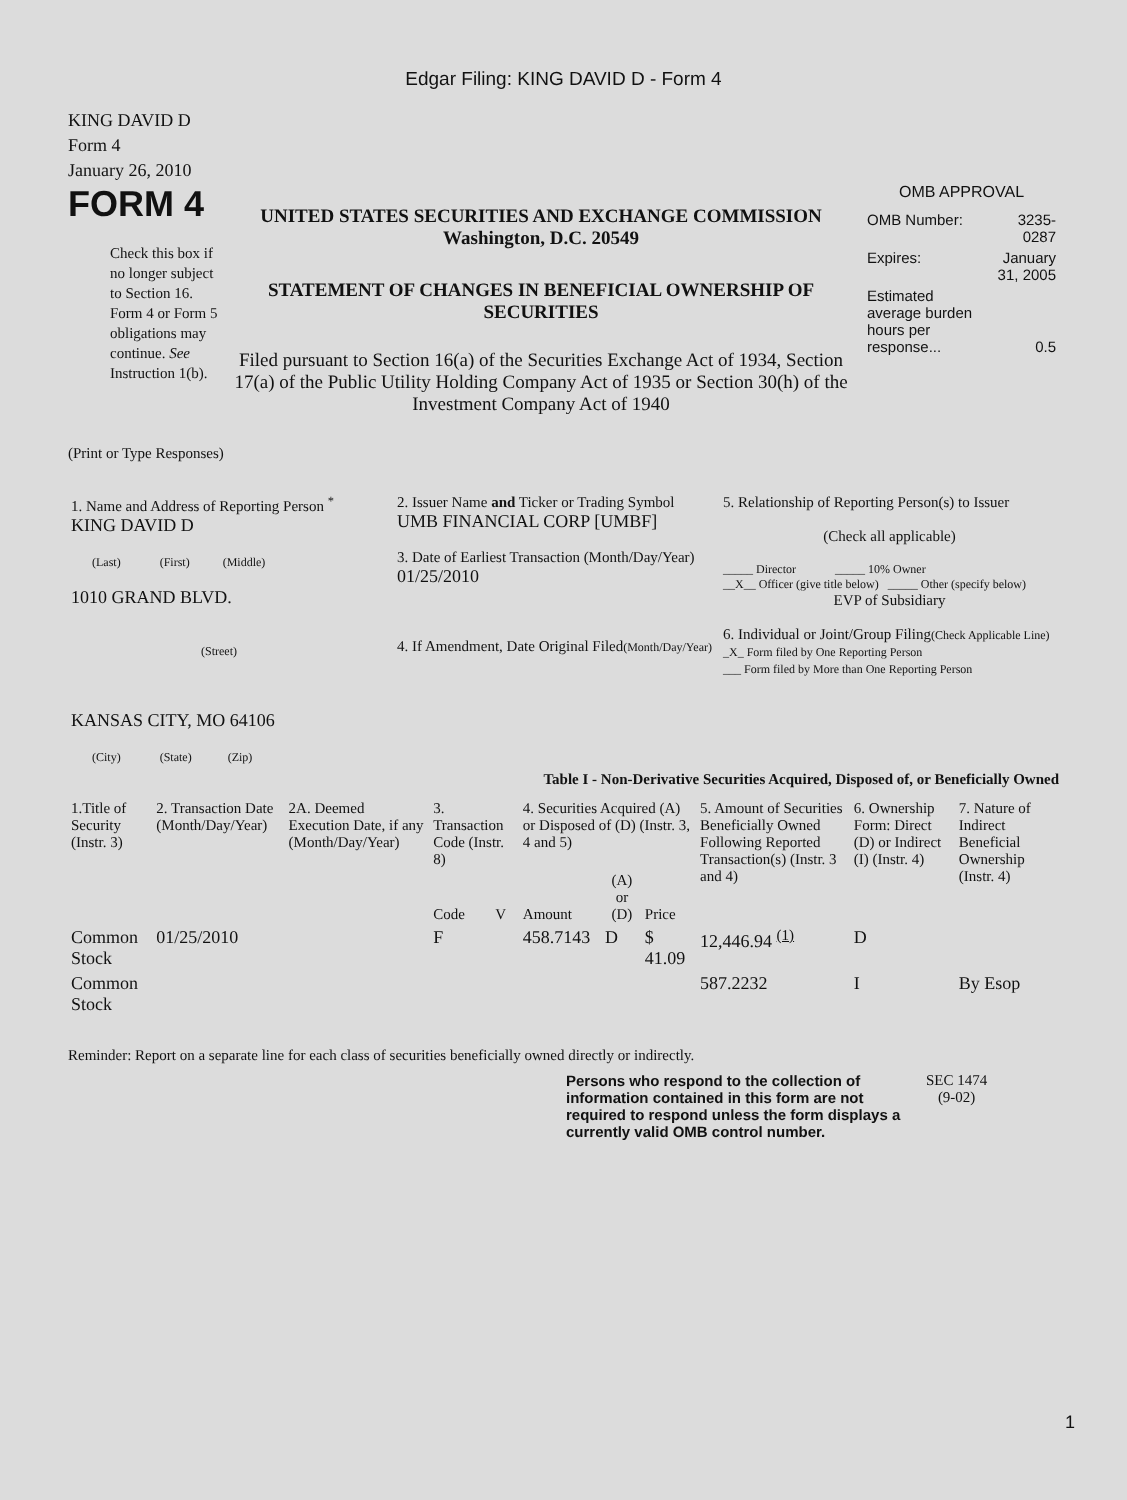Edgar Filing: KING DAVID D - Form 4
KING DAVID D
Form 4
January 26, 2010
FORM 4
Check this box if no longer subject to Section 16. Form 4 or Form 5 obligations may continue. See Instruction 1(b).
UNITED STATES SECURITIES AND EXCHANGE COMMISSION
Washington, D.C. 20549
STATEMENT OF CHANGES IN BENEFICIAL OWNERSHIP OF SECURITIES
Filed pursuant to Section 16(a) of the Securities Exchange Act of 1934, Section 17(a) of the Public Utility Holding Company Act of 1935 or Section 30(h) of the Investment Company Act of 1940
OMB APPROVAL
| OMB Number: | 3235-0287 |
| Expires: | January 31, 2005 |
| Estimated average burden hours per response... | 0.5 |
(Print or Type Responses)
| 1. Name and Address of Reporting Person <sup>*</sup> KING DAVID D (Last) (First) (Middle) 1010 GRAND BLVD. (Street) KANSAS CITY, MO 64106 (City) (State) (Zip) | 2. Issuer Name and Ticker or Trading Symbol UMB FINANCIAL CORP [UMBF] 3. Date of Earliest Transaction (Month/Day/Year) 01/25/2010 4. If Amendment, Date Original Filed (Month/Day/Year) | 5. Relationship of Reporting Person(s) to Issuer (Check all applicable) _____ Director _____ 10% Owner __X__ Officer (give title below) _____ Other (specify below) EVP of Subsidiary 6. Individual or Joint/Group Filing (Check Applicable Line) _X_ Form filed by One Reporting Person ___ Form filed by More than One Reporting Person |
Table I - Non-Derivative Securities Acquired, Disposed of, or Beneficially Owned
| 1.Title of Security (Instr. 3) | 2. Transaction Date (Month/Day/Year) | 2A. Deemed Execution Date, if any (Month/Day/Year) | 3. Transaction Code (Instr. 8) | | 4. Securities Acquired (A) or Disposed of (D) (Instr. 3, 4 and 5) | | | 5. Amount of Securities Beneficially Owned Following Reported Transaction(s) (Instr. 3 and 4) | 6. Ownership Form: Direct (D) or Indirect (I) (Instr. 4) | 7. Nature of Indirect Beneficial Ownership (Instr. 4) |
| --- | --- | --- | --- | --- | --- | --- | --- | --- | --- | --- |
| | | | Code | V | Amount | (A) or (D) | Price | | | |
| Common Stock | 01/25/2010 | | F | | 458.7143 | D | $ 41.09 | 12,446.94 <sup>(1)</sup> | D | |
| Common Stock | | | | | | | | 587.2232 | I | By Esop |
Reminder: Report on a separate line for each class of securities beneficially owned directly or indirectly.
Persons who respond to the collection of information contained in this form are not required to respond unless the form displays a currently valid OMB control number.
SEC 1474
(9-02)
1